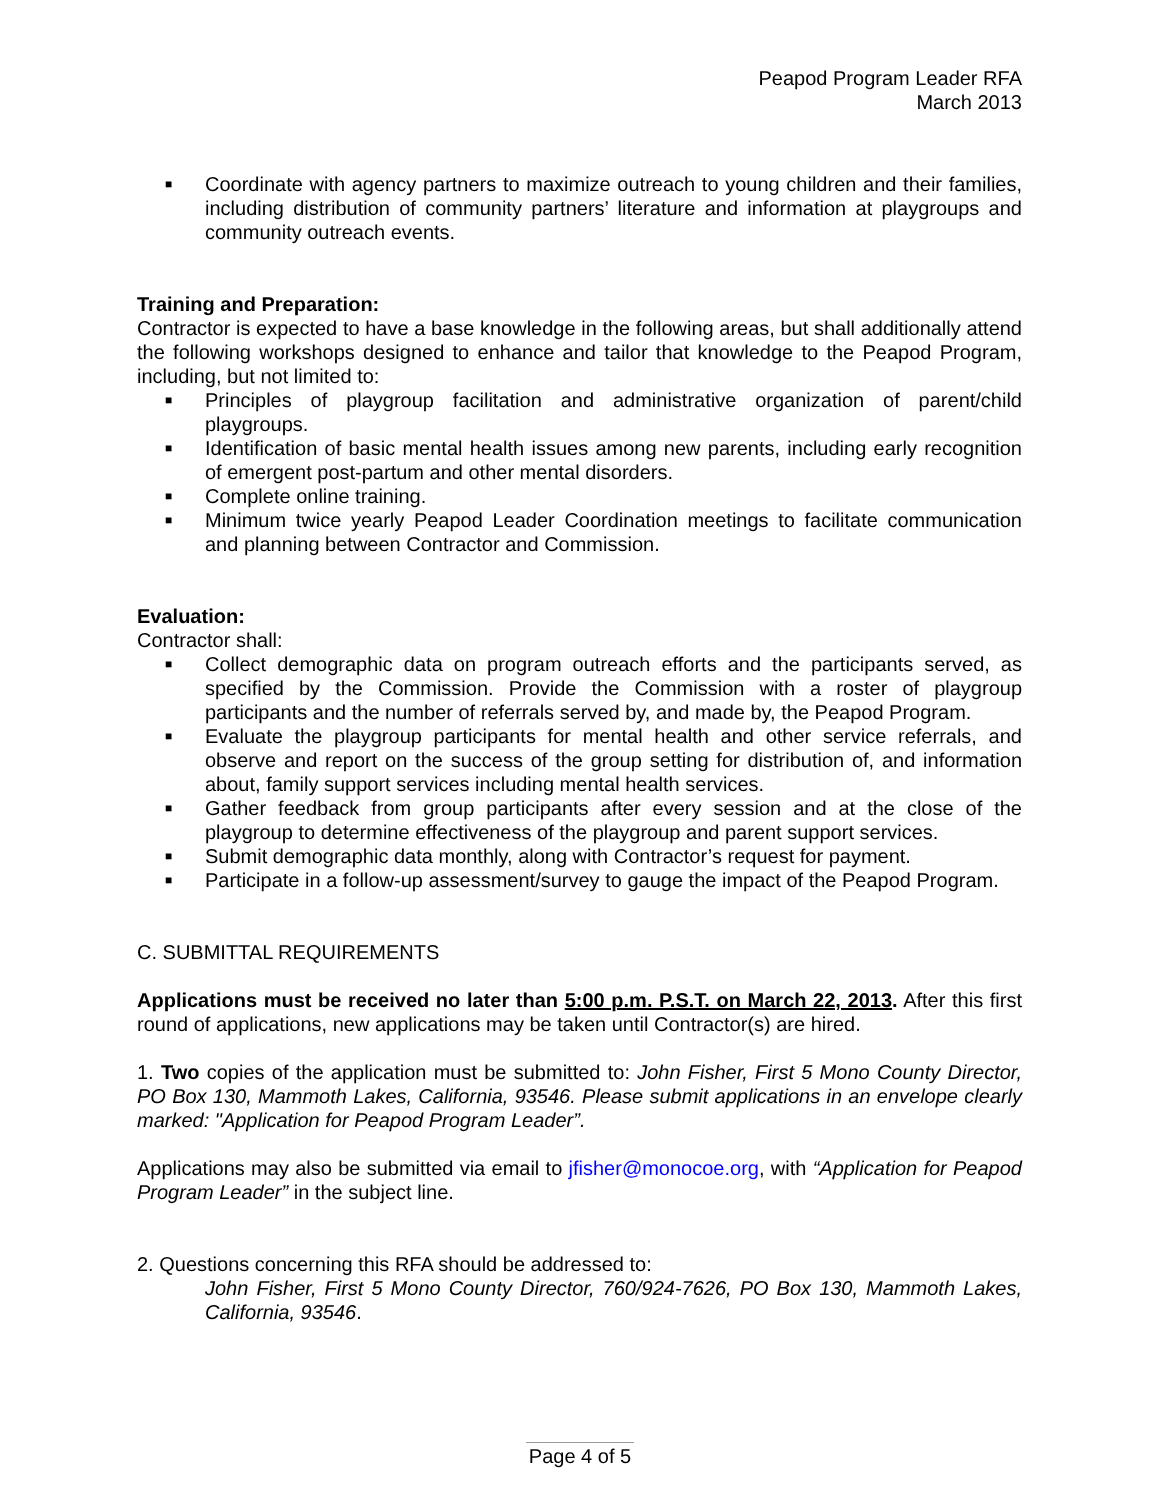Peapod Program Leader RFA
March 2013
■ Coordinate with agency partners to maximize outreach to young children and their families, including distribution of community partners’ literature and information at playgroups and community outreach events.
Training and Preparation:
Contractor is expected to have a base knowledge in the following areas, but shall additionally attend the following workshops designed to enhance and tailor that knowledge to the Peapod Program, including, but not limited to:
■ Principles of playgroup facilitation and administrative organization of parent/child playgroups.
■ Identification of basic mental health issues among new parents, including early recognition of emergent post-partum and other mental disorders.
■ Complete online training.
■ Minimum twice yearly Peapod Leader Coordination meetings to facilitate communication and planning between Contractor and Commission.
Evaluation:
Contractor shall:
■ Collect demographic data on program outreach efforts and the participants served, as specified by the Commission. Provide the Commission with a roster of playgroup participants and the number of referrals served by, and made by, the Peapod Program.
■ Evaluate the playgroup participants for mental health and other service referrals, and observe and report on the success of the group setting for distribution of, and information about, family support services including mental health services.
■ Gather feedback from group participants after every session and at the close of the playgroup to determine effectiveness of the playgroup and parent support services.
■ Submit demographic data monthly, along with Contractor’s request for payment.
■ Participate in a follow-up assessment/survey to gauge the impact of the Peapod Program.
C. SUBMITTAL REQUIREMENTS
Applications must be received no later than 5:00 p.m. P.S.T. on March 22, 2013. After this first round of applications, new applications may be taken until Contractor(s) are hired.
1. Two copies of the application must be submitted to: John Fisher, First 5 Mono County Director, PO Box 130, Mammoth Lakes, California, 93546. Please submit applications in an envelope clearly marked: "Application for Peapod Program Leader”.
Applications may also be submitted via email to jfisher@monocoe.org, with “Application for Peapod Program Leader” in the subject line.
2. Questions concerning this RFA should be addressed to:
John Fisher, First 5 Mono County Director, 760/924-7626, PO Box 130, Mammoth Lakes, California, 93546.
Page 4 of 5